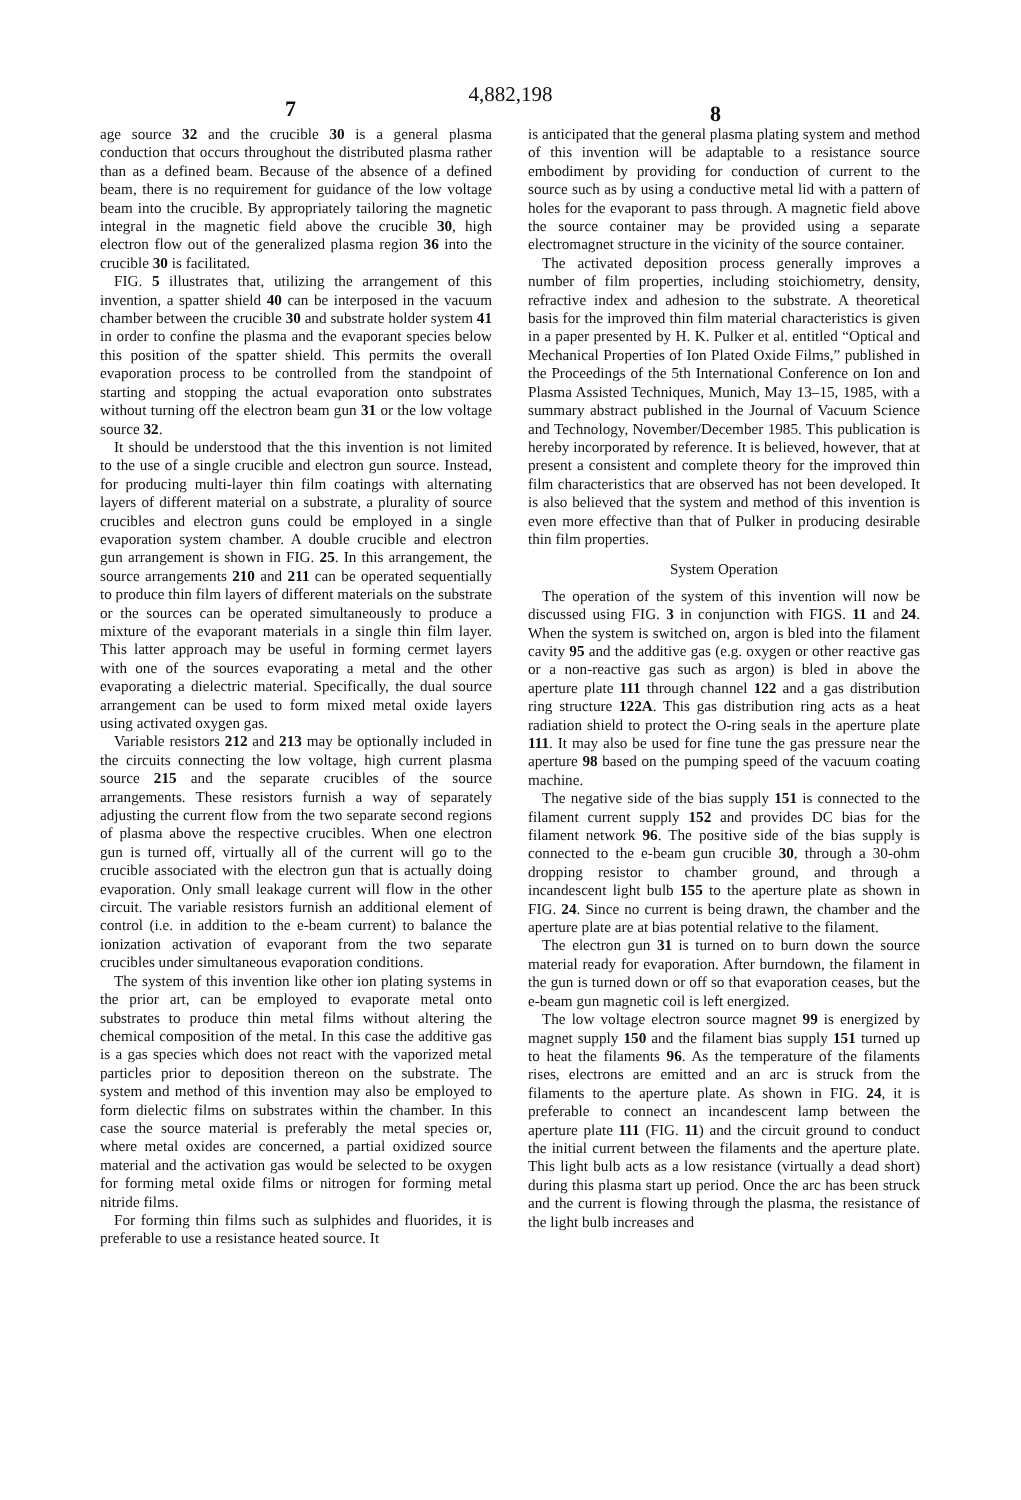4,882,198
7 8
age source 32 and the crucible 30 is a general plasma conduction that occurs throughout the distributed plasma rather than as a defined beam. Because of the absence of a defined beam, there is no requirement for guidance of the low voltage beam into the crucible. By appropriately tailoring the magnetic integral in the magnetic field above the crucible 30, high electron flow out of the generalized plasma region 36 into the crucible 30 is facilitated.
FIG. 5 illustrates that, utilizing the arrangement of this invention, a spatter shield 40 can be interposed in the vacuum chamber between the crucible 30 and substrate holder system 41 in order to confine the plasma and the evaporant species below this position of the spatter shield. This permits the overall evaporation process to be controlled from the standpoint of starting and stopping the actual evaporation onto substrates without turning off the electron beam gun 31 or the low voltage source 32.
It should be understood that the this invention is not limited to the use of a single crucible and electron gun source. Instead, for producing multi-layer thin film coatings with alternating layers of different material on a substrate, a plurality of source crucibles and electron guns could be employed in a single evaporation system chamber. A double crucible and electron gun arrangement is shown in FIG. 25. In this arrangement, the source arrangements 210 and 211 can be operated sequentially to produce thin film layers of different materials on the substrate or the sources can be operated simultaneously to produce a mixture of the evaporant materials in a single thin film layer. This latter approach may be useful in forming cermet layers with one of the sources evaporating a metal and the other evaporating a dielectric material. Specifically, the dual source arrangement can be used to form mixed metal oxide layers using activated oxygen gas.
Variable resistors 212 and 213 may be optionally included in the circuits connecting the low voltage, high current plasma source 215 and the separate crucibles of the source arrangements. These resistors furnish a way of separately adjusting the current flow from the two separate second regions of plasma above the respective crucibles. When one electron gun is turned off, virtually all of the current will go to the crucible associated with the electron gun that is actually doing evaporation. Only small leakage current will flow in the other circuit. The variable resistors furnish an additional element of control (i.e. in addition to the e-beam current) to balance the ionization activation of evaporant from the two separate crucibles under simultaneous evaporation conditions.
The system of this invention like other ion plating systems in the prior art, can be employed to evaporate metal onto substrates to produce thin metal films without altering the chemical composition of the metal. In this case the additive gas is a gas species which does not react with the vaporized metal particles prior to deposition thereon on the substrate. The system and method of this invention may also be employed to form dielectic films on substrates within the chamber. In this case the source material is preferably the metal species or, where metal oxides are concerned, a partial oxidized source material and the activation gas would be selected to be oxygen for forming metal oxide films or nitrogen for forming metal nitride films.
For forming thin films such as sulphides and fluorides, it is preferable to use a resistance heated source. It
is anticipated that the general plasma plating system and method of this invention will be adaptable to a resistance source embodiment by providing for conduction of current to the source such as by using a conductive metal lid with a pattern of holes for the evaporant to pass through. A magnetic field above the source container may be provided using a separate electromagnet structure in the vicinity of the source container.
The activated deposition process generally improves a number of film properties, including stoichiometry, density, refractive index and adhesion to the substrate. A theoretical basis for the improved thin film material characteristics is given in a paper presented by H. K. Pulker et al. entitled “Optical and Mechanical Properties of Ion Plated Oxide Films,” published in the Proceedings of the 5th International Conference on Ion and Plasma Assisted Techniques, Munich, May 13–15, 1985, with a summary abstract published in the Journal of Vacuum Science and Technology, November/December 1985. This publication is hereby incorporated by reference. It is believed, however, that at present a consistent and complete theory for the improved thin film characteristics that are observed has not been developed. It is also believed that the system and method of this invention is even more effective than that of Pulker in producing desirable thin film properties.
System Operation
The operation of the system of this invention will now be discussed using FIG. 3 in conjunction with FIGS. 11 and 24. When the system is switched on, argon is bled into the filament cavity 95 and the additive gas (e.g. oxygen or other reactive gas or a non-reactive gas such as argon) is bled in above the aperture plate 111 through channel 122 and a gas distribution ring structure 122A. This gas distribution ring acts as a heat radiation shield to protect the O-ring seals in the aperture plate 111. It may also be used for fine tune the gas pressure near the aperture 98 based on the pumping speed of the vacuum coating machine.
The negative side of the bias supply 151 is connected to the filament current supply 152 and provides DC bias for the filament network 96. The positive side of the bias supply is connected to the e-beam gun crucible 30, through a 30-ohm dropping resistor to chamber ground, and through a incandescent light bulb 155 to the aperture plate as shown in FIG. 24. Since no current is being drawn, the chamber and the aperture plate are at bias potential relative to the filament.
The electron gun 31 is turned on to burn down the source material ready for evaporation. After burndown, the filament in the gun is turned down or off so that evaporation ceases, but the e-beam gun magnetic coil is left energized.
The low voltage electron source magnet 99 is energized by magnet supply 150 and the filament bias supply 151 turned up to heat the filaments 96. As the temperature of the filaments rises, electrons are emitted and an arc is struck from the filaments to the aperture plate. As shown in FIG. 24, it is preferable to connect an incandescent lamp between the aperture plate 111 (FIG. 11) and the circuit ground to conduct the initial current between the filaments and the aperture plate. This light bulb acts as a low resistance (virtually a dead short) during this plasma start up period. Once the arc has been struck and the current is flowing through the plasma, the resistance of the light bulb increases and